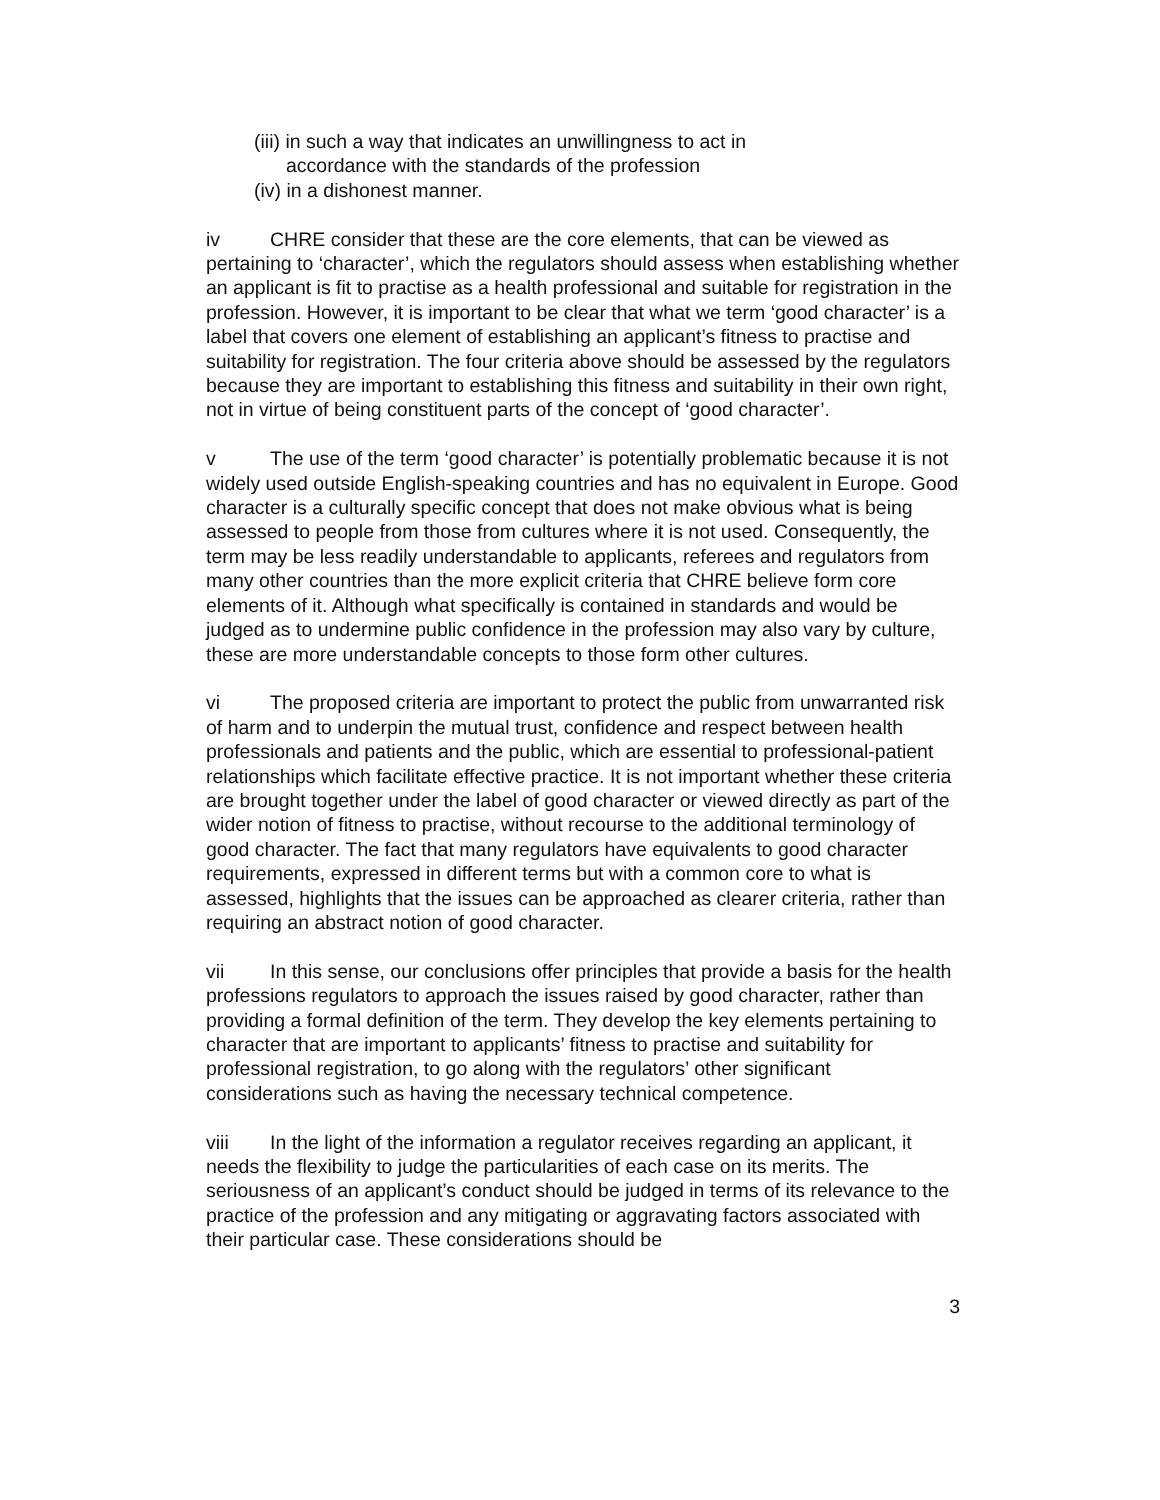(iii) in such a way that indicates an unwillingness to act in
accordance with the standards of the profession
(iv) in a dishonest manner.
iv CHRE consider that these are the core elements, that can be viewed as pertaining to ‘character’, which the regulators should assess when establishing whether an applicant is fit to practise as a health professional and suitable for registration in the profession. However, it is important to be clear that what we term ‘good character’ is a label that covers one element of establishing an applicant’s fitness to practise and suitability for registration. The four criteria above should be assessed by the regulators because they are important to establishing this fitness and suitability in their own right, not in virtue of being constituent parts of the concept of ‘good character’.
v The use of the term ‘good character’ is potentially problematic because it is not widely used outside English-speaking countries and has no equivalent in Europe. Good character is a culturally specific concept that does not make obvious what is being assessed to people from those from cultures where it is not used. Consequently, the term may be less readily understandable to applicants, referees and regulators from many other countries than the more explicit criteria that CHRE believe form core elements of it. Although what specifically is contained in standards and would be judged as to undermine public confidence in the profession may also vary by culture, these are more understandable concepts to those form other cultures.
vi The proposed criteria are important to protect the public from unwarranted risk of harm and to underpin the mutual trust, confidence and respect between health professionals and patients and the public, which are essential to professional-patient relationships which facilitate effective practice. It is not important whether these criteria are brought together under the label of good character or viewed directly as part of the wider notion of fitness to practise, without recourse to the additional terminology of good character. The fact that many regulators have equivalents to good character requirements, expressed in different terms but with a common core to what is assessed, highlights that the issues can be approached as clearer criteria, rather than requiring an abstract notion of good character.
vii In this sense, our conclusions offer principles that provide a basis for the health professions regulators to approach the issues raised by good character, rather than providing a formal definition of the term. They develop the key elements pertaining to character that are important to applicants’ fitness to practise and suitability for professional registration, to go along with the regulators’ other significant considerations such as having the necessary technical competence.
viii In the light of the information a regulator receives regarding an applicant, it needs the flexibility to judge the particularities of each case on its merits. The seriousness of an applicant’s conduct should be judged in terms of its relevance to the practice of the profession and any mitigating or aggravating factors associated with their particular case. These considerations should be
3